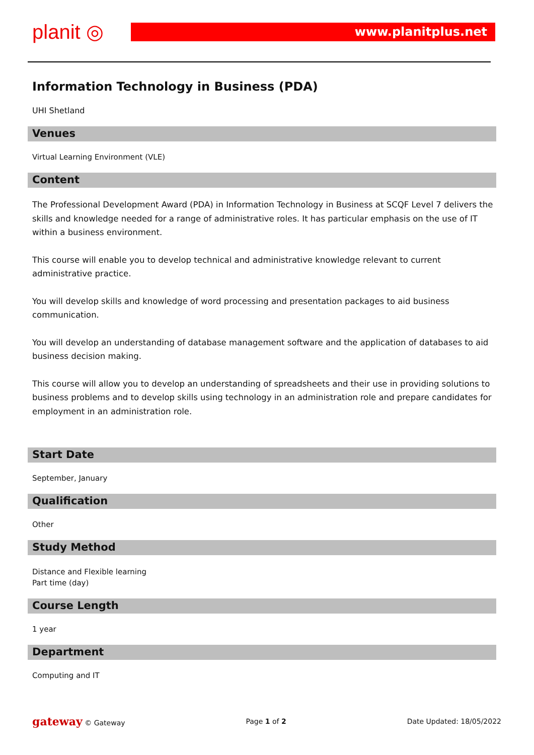planit ◎ www.planitplus.net
Information Technology in Business (PDA)
UHI Shetland
Venues
Virtual Learning Environment (VLE)
Content
The Professional Development Award (PDA) in Information Technology in Business at SCQF Level 7 delivers the skills and knowledge needed for a range of administrative roles. It has particular emphasis on the use of IT within a business environment.
This course will enable you to develop technical and administrative knowledge relevant to current administrative practice.
You will develop skills and knowledge of word processing and presentation packages to aid business communication.
You will develop an understanding of database management software and the application of databases to aid business decision making.
This course will allow you to develop an understanding of spreadsheets and their use in providing solutions to business problems and to develop skills using technology in an administration role and prepare candidates for employment in an administration role.
Start Date
September, January
Qualification
Other
Study Method
Distance and Flexible learning
Part time (day)
Course Length
1 year
Department
Computing and IT
gateway © Gateway Page 1 of 2 Date Updated: 18/05/2022